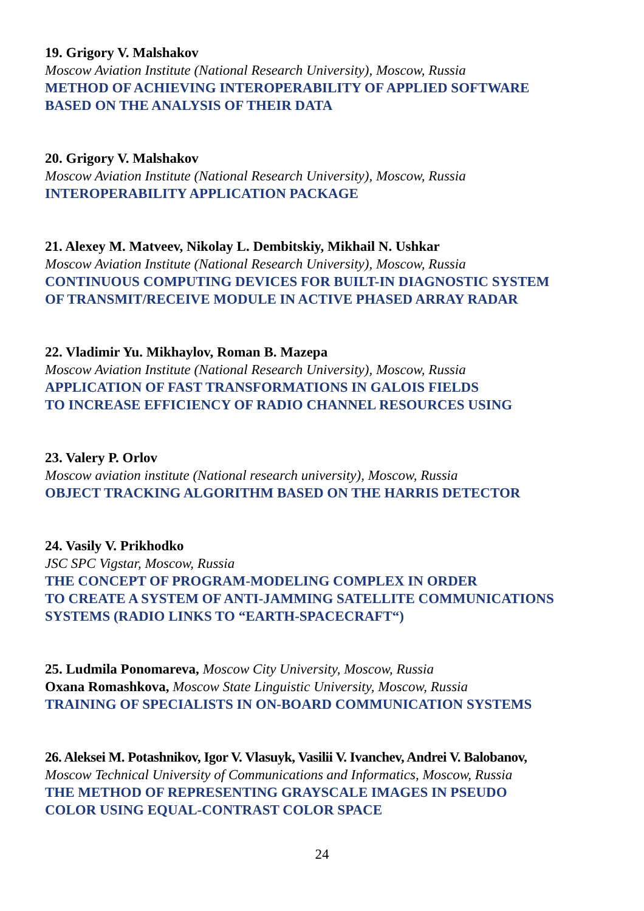19. Grigory V. Malshakov
Moscow Aviation Institute (National Research University), Moscow, Russia
METHOD OF ACHIEVING INTEROPERABILITY OF APPLIED SOFTWARE
BASED ON THE ANALYSIS OF THEIR DATA
20. Grigory V. Malshakov
Moscow Aviation Institute (National Research University), Moscow, Russia
INTEROPERABILITY APPLICATION PACKAGE
21. Alexey M. Matveev, Nikolay L. Dembitskiy, Mikhail N. Ushkar
Moscow Aviation Institute (National Research University), Moscow, Russia
CONTINUOUS COMPUTING DEVICES FOR BUILT-IN DIAGNOSTIC SYSTEM
OF TRANSMIT/RECEIVE MODULE IN ACTIVE PHASED ARRAY RADAR
22. Vladimir Yu. Mikhaylov, Roman B. Mazepa
Moscow Aviation Institute (National Research University), Moscow, Russia
APPLICATION OF FAST TRANSFORMATIONS IN GALOIS FIELDS
TO INCREASE EFFICIENCY OF RADIO CHANNEL RESOURCES USING
23. Valery P. Orlov
Moscow aviation institute (National research university), Moscow, Russia
OBJECT TRACKING ALGORITHM BASED ON THE HARRIS DETECTOR
24. Vasily V. Prikhodko
JSC SPC Vigstar, Moscow, Russia
THE CONCEPT OF PROGRAM-MODELING COMPLEX IN ORDER
TO CREATE A SYSTEM OF ANTI-JAMMING SATELLITE COMMUNICATIONS
SYSTEMS (RADIO LINKS TO “EARTH-SPACECRAFT“)
25. Ludmila Ponomareva, Moscow City University, Moscow, Russia
Oxana Romashkova, Moscow State Linguistic University, Moscow, Russia
TRAINING OF SPECIALISTS IN ON-BOARD COMMUNICATION SYSTEMS
26. Aleksei M. Potashnikov, Igor V. Vlasuyk, Vasilii V. Ivanchev, Andrei V. Balobanov,
Moscow Technical University of Communications and Informatics, Moscow, Russia
THE METHOD OF REPRESENTING GRAYSCALE IMAGES IN PSEUDO
COLOR USING EQUAL-CONTRAST COLOR SPACE
24